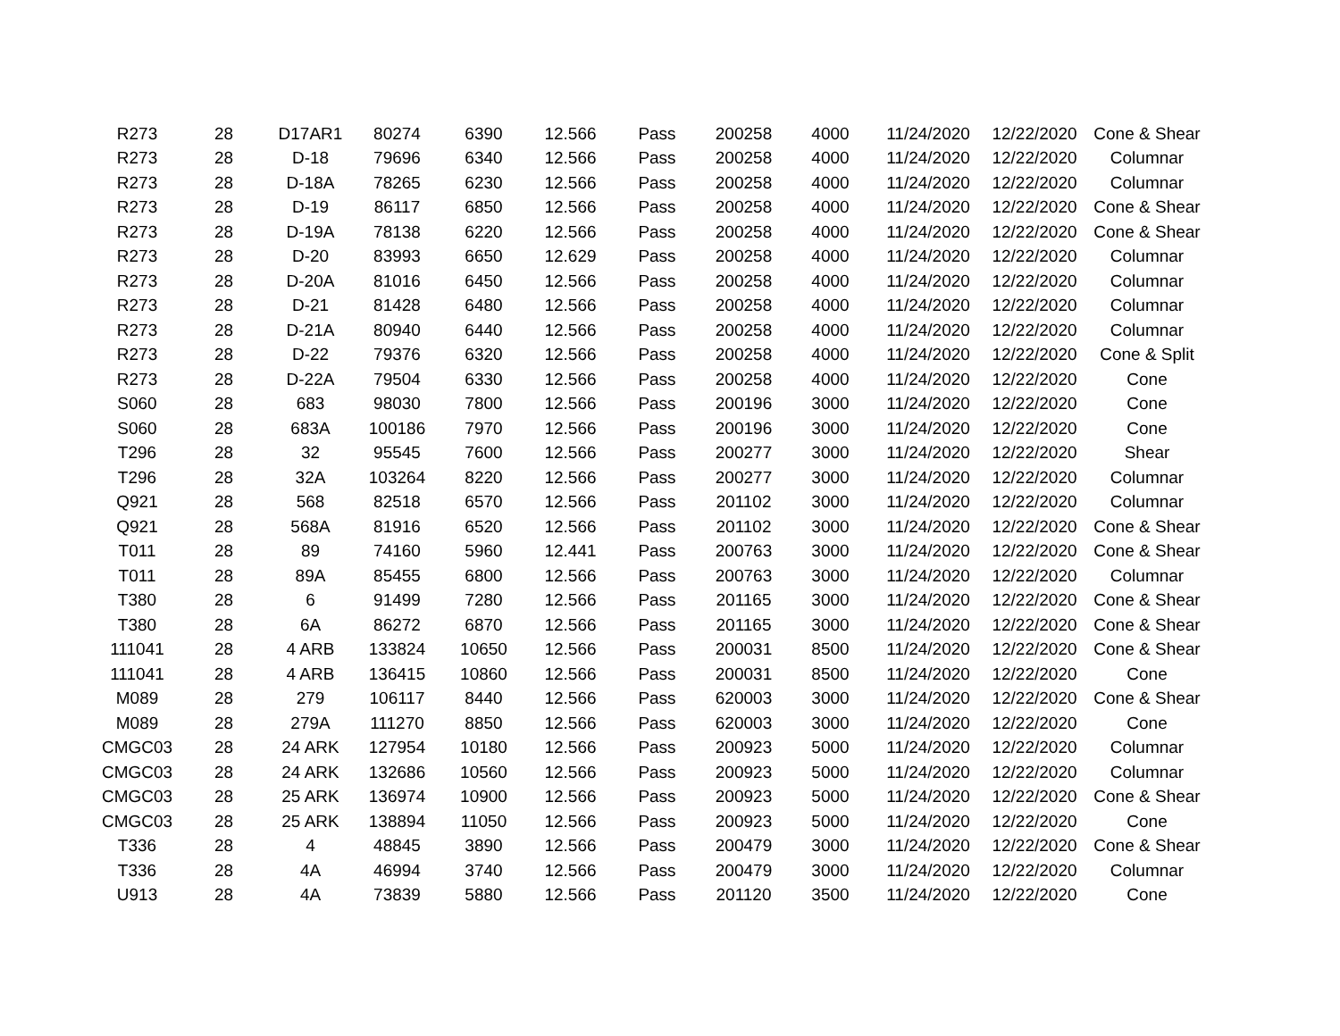| R273 | 28 | D17AR1 | 80274 | 6390 | 12.566 | Pass | 200258 | 4000 | 11/24/2020 | 12/22/2020 | Cone & Shear |
| R273 | 28 | D-18 | 79696 | 6340 | 12.566 | Pass | 200258 | 4000 | 11/24/2020 | 12/22/2020 | Columnar |
| R273 | 28 | D-18A | 78265 | 6230 | 12.566 | Pass | 200258 | 4000 | 11/24/2020 | 12/22/2020 | Columnar |
| R273 | 28 | D-19 | 86117 | 6850 | 12.566 | Pass | 200258 | 4000 | 11/24/2020 | 12/22/2020 | Cone & Shear |
| R273 | 28 | D-19A | 78138 | 6220 | 12.566 | Pass | 200258 | 4000 | 11/24/2020 | 12/22/2020 | Cone & Shear |
| R273 | 28 | D-20 | 83993 | 6650 | 12.629 | Pass | 200258 | 4000 | 11/24/2020 | 12/22/2020 | Columnar |
| R273 | 28 | D-20A | 81016 | 6450 | 12.566 | Pass | 200258 | 4000 | 11/24/2020 | 12/22/2020 | Columnar |
| R273 | 28 | D-21 | 81428 | 6480 | 12.566 | Pass | 200258 | 4000 | 11/24/2020 | 12/22/2020 | Columnar |
| R273 | 28 | D-21A | 80940 | 6440 | 12.566 | Pass | 200258 | 4000 | 11/24/2020 | 12/22/2020 | Columnar |
| R273 | 28 | D-22 | 79376 | 6320 | 12.566 | Pass | 200258 | 4000 | 11/24/2020 | 12/22/2020 | Cone & Split |
| R273 | 28 | D-22A | 79504 | 6330 | 12.566 | Pass | 200258 | 4000 | 11/24/2020 | 12/22/2020 | Cone |
| S060 | 28 | 683 | 98030 | 7800 | 12.566 | Pass | 200196 | 3000 | 11/24/2020 | 12/22/2020 | Cone |
| S060 | 28 | 683A | 100186 | 7970 | 12.566 | Pass | 200196 | 3000 | 11/24/2020 | 12/22/2020 | Cone |
| T296 | 28 | 32 | 95545 | 7600 | 12.566 | Pass | 200277 | 3000 | 11/24/2020 | 12/22/2020 | Shear |
| T296 | 28 | 32A | 103264 | 8220 | 12.566 | Pass | 200277 | 3000 | 11/24/2020 | 12/22/2020 | Columnar |
| Q921 | 28 | 568 | 82518 | 6570 | 12.566 | Pass | 201102 | 3000 | 11/24/2020 | 12/22/2020 | Columnar |
| Q921 | 28 | 568A | 81916 | 6520 | 12.566 | Pass | 201102 | 3000 | 11/24/2020 | 12/22/2020 | Cone & Shear |
| T011 | 28 | 89 | 74160 | 5960 | 12.441 | Pass | 200763 | 3000 | 11/24/2020 | 12/22/2020 | Cone & Shear |
| T011 | 28 | 89A | 85455 | 6800 | 12.566 | Pass | 200763 | 3000 | 11/24/2020 | 12/22/2020 | Columnar |
| T380 | 28 | 6 | 91499 | 7280 | 12.566 | Pass | 201165 | 3000 | 11/24/2020 | 12/22/2020 | Cone & Shear |
| T380 | 28 | 6A | 86272 | 6870 | 12.566 | Pass | 201165 | 3000 | 11/24/2020 | 12/22/2020 | Cone & Shear |
| 111041 | 28 | 4 ARB | 133824 | 10650 | 12.566 | Pass | 200031 | 8500 | 11/24/2020 | 12/22/2020 | Cone & Shear |
| 111041 | 28 | 4 ARB | 136415 | 10860 | 12.566 | Pass | 200031 | 8500 | 11/24/2020 | 12/22/2020 | Cone |
| M089 | 28 | 279 | 106117 | 8440 | 12.566 | Pass | 620003 | 3000 | 11/24/2020 | 12/22/2020 | Cone & Shear |
| M089 | 28 | 279A | 111270 | 8850 | 12.566 | Pass | 620003 | 3000 | 11/24/2020 | 12/22/2020 | Cone |
| CMGC03 | 28 | 24 ARK | 127954 | 10180 | 12.566 | Pass | 200923 | 5000 | 11/24/2020 | 12/22/2020 | Columnar |
| CMGC03 | 28 | 24 ARK | 132686 | 10560 | 12.566 | Pass | 200923 | 5000 | 11/24/2020 | 12/22/2020 | Columnar |
| CMGC03 | 28 | 25 ARK | 136974 | 10900 | 12.566 | Pass | 200923 | 5000 | 11/24/2020 | 12/22/2020 | Cone & Shear |
| CMGC03 | 28 | 25 ARK | 138894 | 11050 | 12.566 | Pass | 200923 | 5000 | 11/24/2020 | 12/22/2020 | Cone |
| T336 | 28 | 4 | 48845 | 3890 | 12.566 | Pass | 200479 | 3000 | 11/24/2020 | 12/22/2020 | Cone & Shear |
| T336 | 28 | 4A | 46994 | 3740 | 12.566 | Pass | 200479 | 3000 | 11/24/2020 | 12/22/2020 | Columnar |
| U913 | 28 | 4A | 73839 | 5880 | 12.566 | Pass | 201120 | 3500 | 11/24/2020 | 12/22/2020 | Cone |